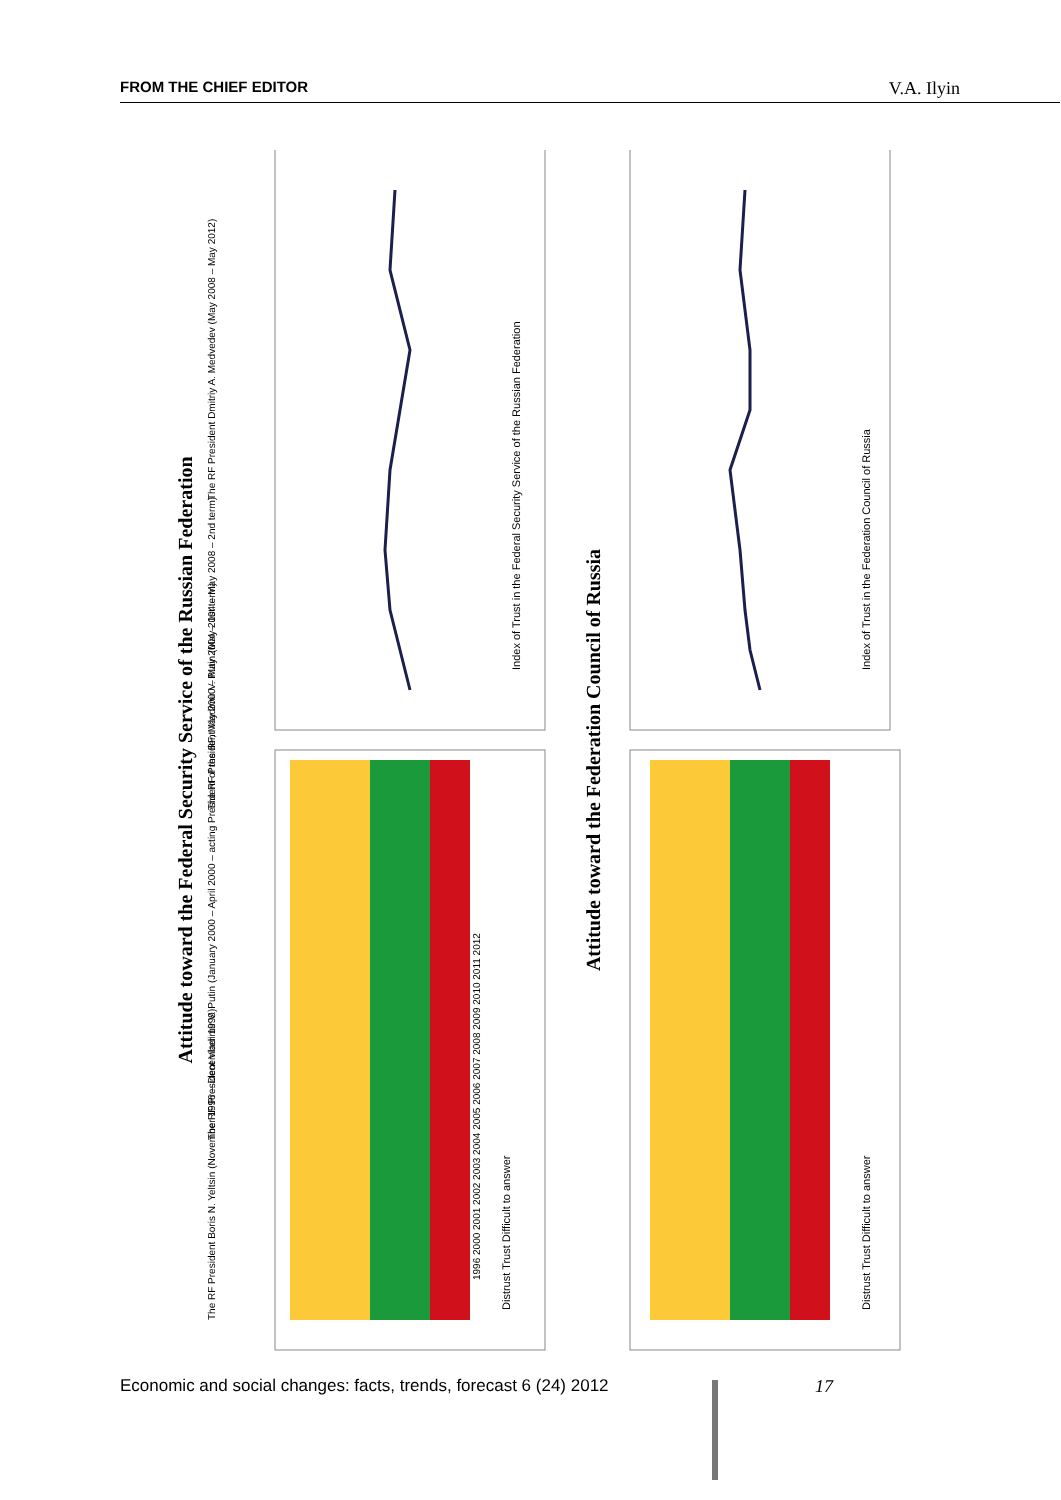FROM THE CHIEF EDITOR V.A. Ilyin
Attitude toward the Federal Security Service of the Russian Federation
Attitude toward the Federation Council of Russia
The RF President Boris N. Yeltsin (November 1996 – December 1999)
The RF President Vladimir V. Putin (January 2000 – April 2000 – acting President of the RF, May 2000 – May 2004 – 1st term)
The RF President Vladimir V. Putin (May 2004 – May 2008 – 2nd term)
The RF President Dmitriy A. Medvedev (May 2008 – May 2012)
Distrust Trust Difficult to answer
1996 2000 2001 2002 2003 2004 2005 2006 2007 2008 2009 2010 2011 2012
Index of Trust in the Federal Security Service of the Russian Federation
Distrust Trust Difficult to answer
Index of Trust in the Federation Council of Russia
Economic and social changes: facts, trends, forecast 6 (24) 2012
17